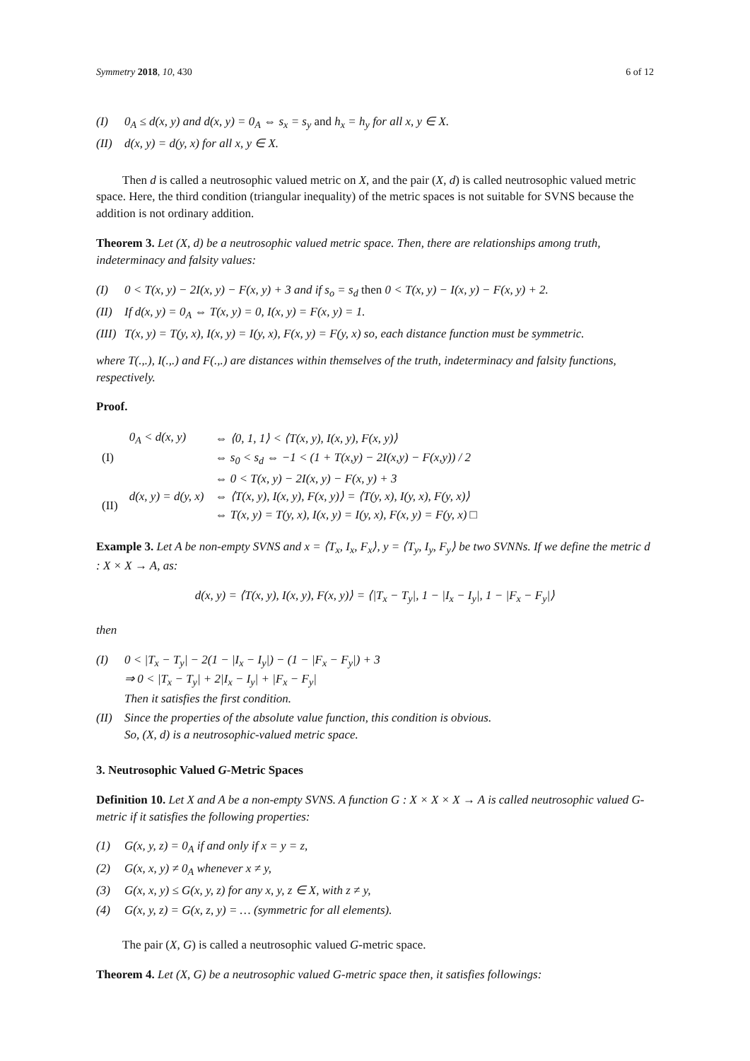Symmetry 2018, 10, 430 6 of 12
(I) 0<sub>A</sub> ≤ d(x, y) and d(x, y) = 0<sub>A</sub> ⇔ s<sub>x</sub> = s<sub>y</sub> and h<sub>x</sub> = h<sub>y</sub> for all x, y ∈ X.
(II) d(x, y) = d(y, x) for all x, y ∈ X.
Then d is called a neutrosophic valued metric on X, and the pair (X, d) is called neutrosophic valued metric space. Here, the third condition (triangular inequality) of the metric spaces is not suitable for SVNS because the addition is not ordinary addition.
Theorem 3. Let (X, d) be a neutrosophic valued metric space. Then, there are relationships among truth, indeterminacy and falsity values:
(I) 0 < T(x, y) − 2I(x, y) − F(x, y) + 3 and if s<sub>o</sub> = s<sub>d</sub> then 0 < T(x, y) − I(x, y) − F(x, y) + 2.
(II) If d(x, y) = 0<sub>A</sub> ⇔ T(x, y) = 0, I(x, y) = F(x, y) = 1.
(III) T(x, y) = T(y, x), I(x, y) = I(y, x), F(x, y) = F(y, x) so, each distance function must be symmetric.
where T(.,.), I(.,.) and F(.,.) are distances within themselves of the truth, indeterminacy and falsity functions, respectively.
Proof.
| (I) | 0<sub>A</sub> < d(x, y) | ⇔ ⟨0, 1, 1⟩ < ⟨T(x, y), I(x, y), F(x, y)⟩ |
| | | ⇔ s<sub>0</sub> < s<sub>d</sub> ⇔ −1 < (1 + T(x,y) − 2I(x,y) − F(x,y)) / 2 |
| | | ⇔ 0 < T(x, y) − 2I(x, y) − F(x, y) + 3 |
| (II) | d(x, y) = d(y, x) | ⇔ ⟨T(x, y), I(x, y), F(x, y)⟩ = ⟨T(y, x), I(y, x), F(y, x)⟩ |
| | | ⇔ T(x, y) = T(y, x), I(x, y) = I(y, x), F(x, y) = F(y, x) □ |
Example 3. Let A be non-empty SVNS and x = ⟨T<sub>x</sub>, I<sub>x</sub>, F<sub>x</sub>⟩, y = ⟨T<sub>y</sub>, I<sub>y</sub>, F<sub>y</sub>⟩ be two SVNNs. If we define the metric d : X × X → A, as:
d(x, y) = ⟨T(x, y), I(x, y), F(x, y)⟩ = ⟨|T<sub>x</sub> − T<sub>y</sub>|, 1 − |I<sub>x</sub> − I<sub>y</sub>|, 1 − |F<sub>x</sub> − F<sub>y</sub>|⟩
then
(I) 0 < |T<sub>x</sub> − T<sub>y</sub>| − 2(1 − |I<sub>x</sub> − I<sub>y</sub>|) − (1 − |F<sub>x</sub> − F<sub>y</sub>|) + 3
⇒ 0 < |T<sub>x</sub> − T<sub>y</sub>| + 2|I<sub>x</sub> − I<sub>y</sub>| + |F<sub>x</sub> − F<sub>y</sub>|
Then it satisfies the first condition.
(II) Since the properties of the absolute value function, this condition is obvious.
So, (X, d) is a neutrosophic-valued metric space.
3. Neutrosophic Valued G-Metric Spaces
Definition 10. Let X and A be a non-empty SVNS. A function G : X × X × X → A is called neutrosophic valued G-metric if it satisfies the following properties:
(1) G(x, y, z) = 0<sub>A</sub> if and only if x = y = z,
(2) G(x, x, y) ≠ 0<sub>A</sub> whenever x ≠ y,
(3) G(x, x, y) ≤ G(x, y, z) for any x, y, z ∈ X, with z ≠ y,
(4) G(x, y, z) = G(x, z, y) = … (symmetric for all elements).
The pair (X, G) is called a neutrosophic valued G-metric space.
Theorem 4. Let (X, G) be a neutrosophic valued G-metric space then, it satisfies followings: